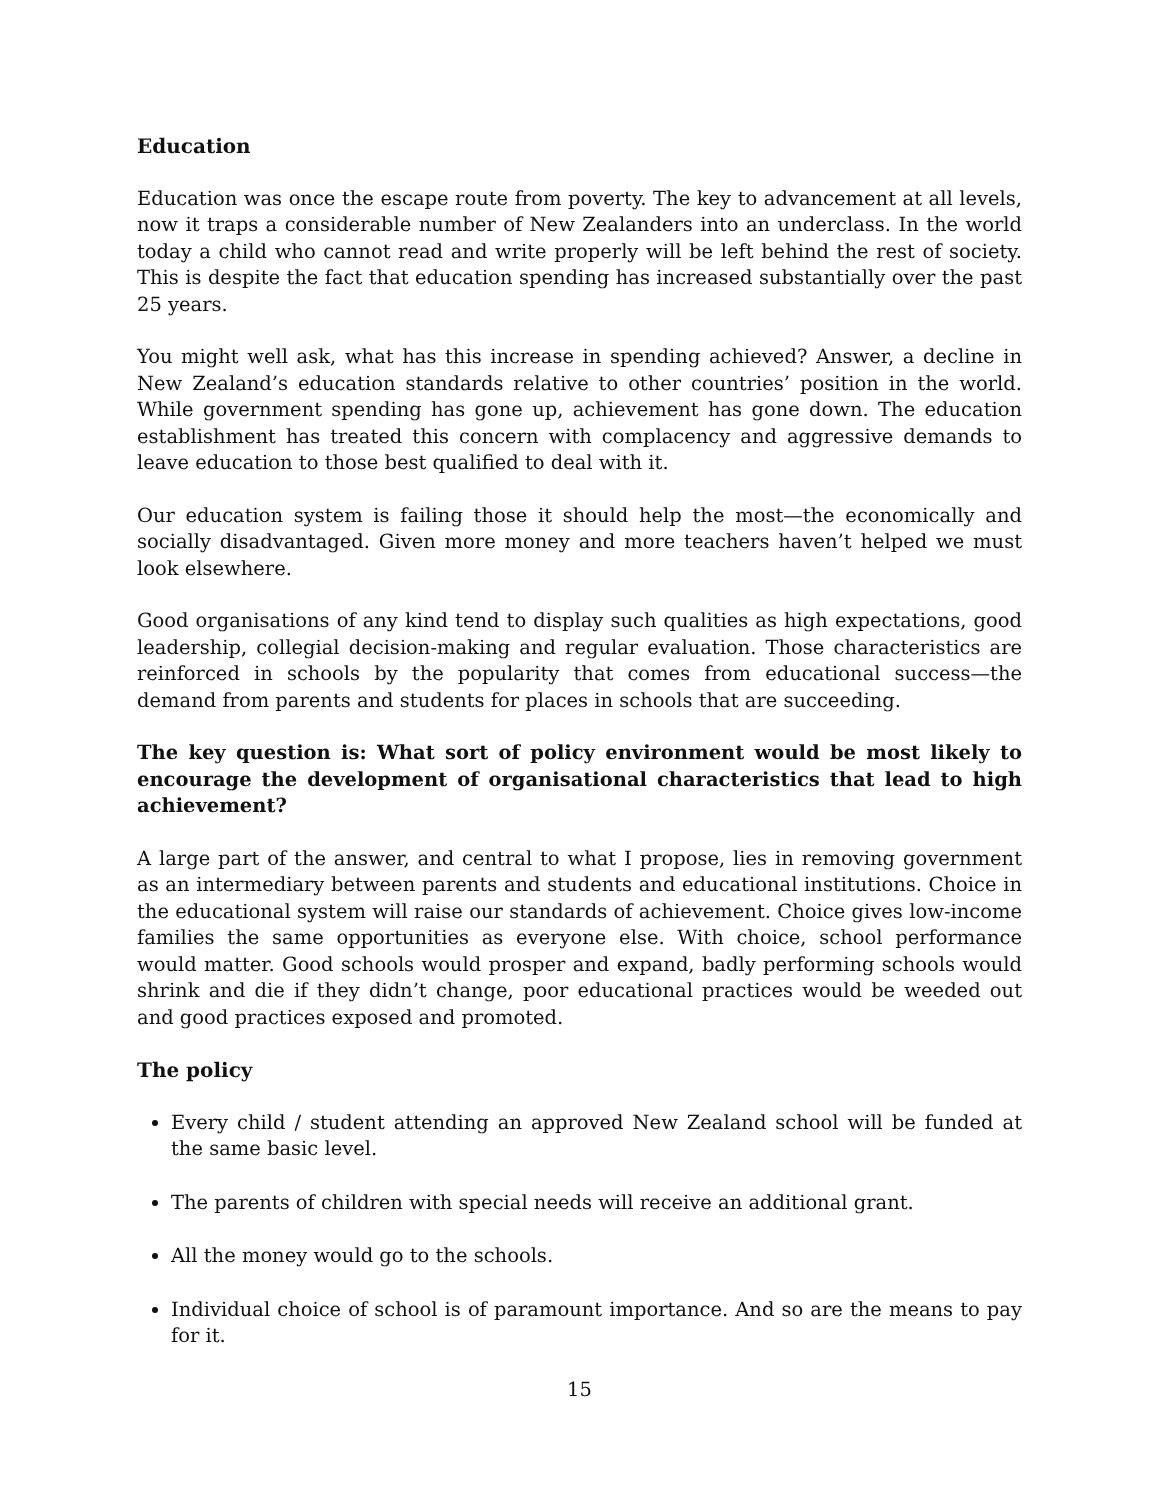Education
Education was once the escape route from poverty. The key to advancement at all levels, now it traps a considerable number of New Zealanders into an underclass. In the world today a child who cannot read and write properly will be left behind the rest of society. This is despite the fact that education spending has increased substantially over the past 25 years.
You might well ask, what has this increase in spending achieved? Answer, a decline in New Zealand’s education standards relative to other countries’ position in the world. While government spending has gone up, achievement has gone down. The education establishment has treated this concern with complacency and aggressive demands to leave education to those best qualified to deal with it.
Our education system is failing those it should help the most—the economically and socially disadvantaged. Given more money and more teachers haven’t helped we must look elsewhere.
Good organisations of any kind tend to display such qualities as high expectations, good leadership, collegial decision-making and regular evaluation. Those characteristics are reinforced in schools by the popularity that comes from educational success—the demand from parents and students for places in schools that are succeeding.
The key question is: What sort of policy environment would be most likely to encourage the development of organisational characteristics that lead to high achievement?
A large part of the answer, and central to what I propose, lies in removing government as an intermediary between parents and students and educational institutions. Choice in the educational system will raise our standards of achievement. Choice gives low-income families the same opportunities as everyone else. With choice, school performance would matter. Good schools would prosper and expand, badly performing schools would shrink and die if they didn’t change, poor educational practices would be weeded out and good practices exposed and promoted.
The policy
Every child / student attending an approved New Zealand school will be funded at the same basic level.
The parents of children with special needs will receive an additional grant.
All the money would go to the schools.
Individual choice of school is of paramount importance. And so are the means to pay for it.
15